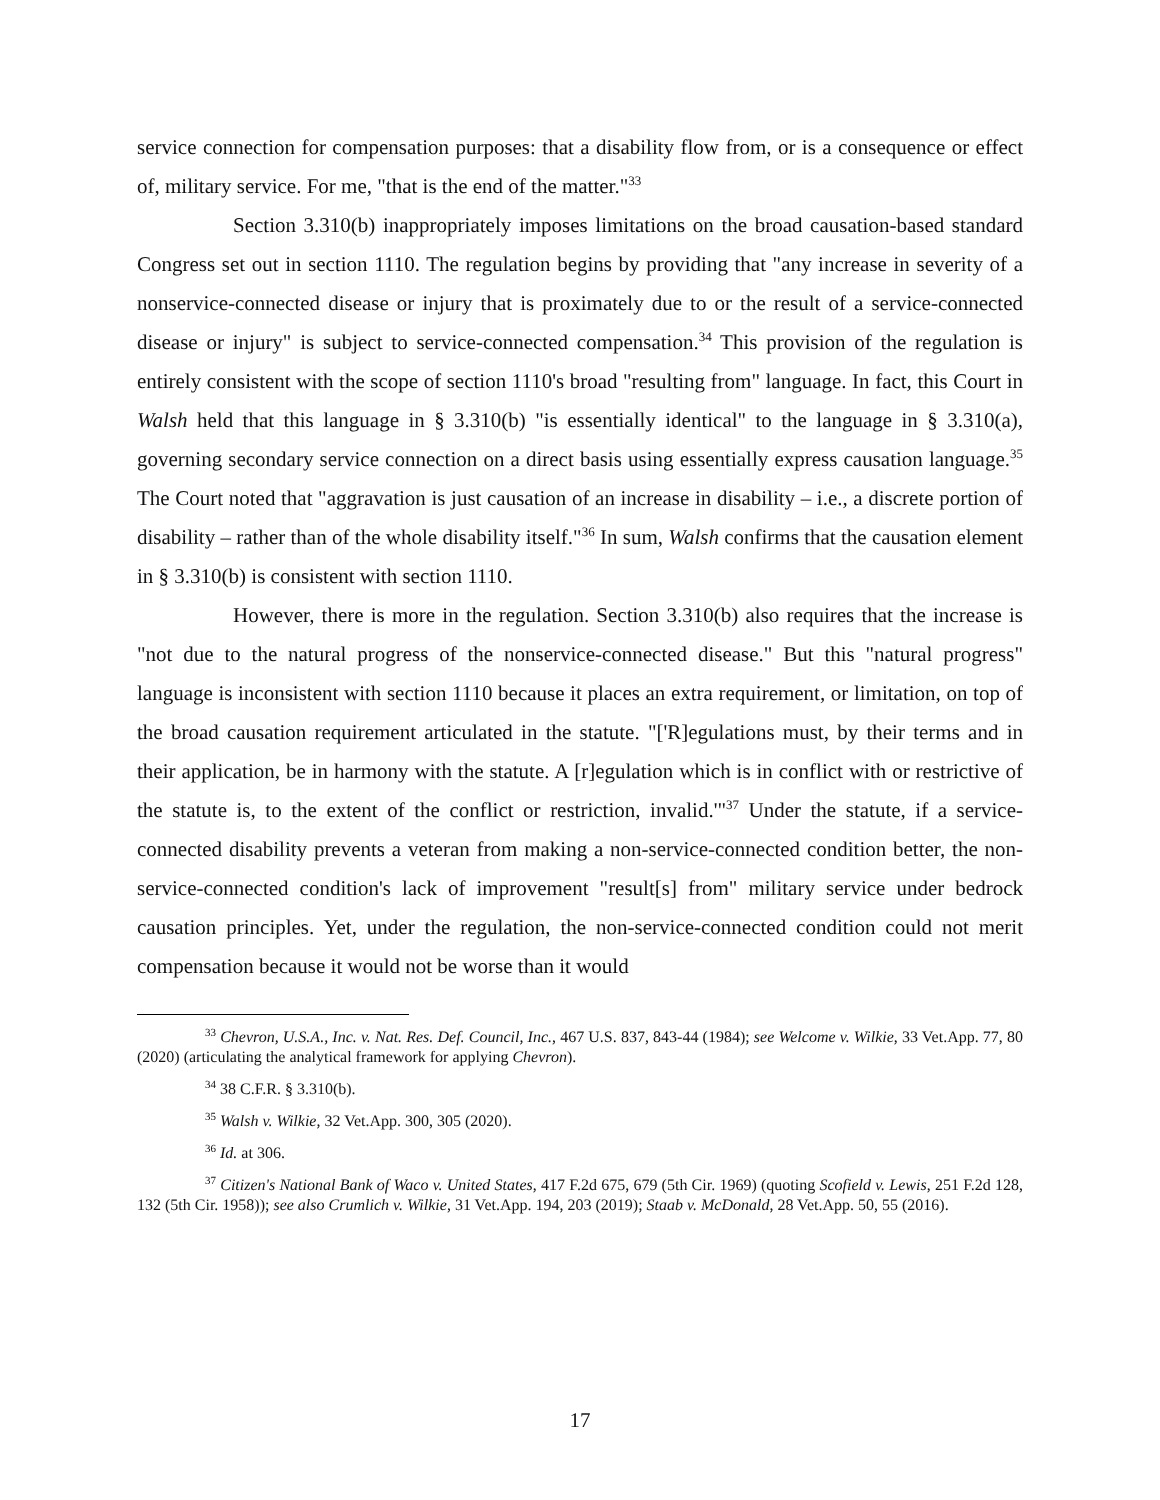service connection for compensation purposes: that a disability flow from, or is a consequence or effect of, military service. For me, "that is the end of the matter."<sup>33</sup>
Section 3.310(b) inappropriately imposes limitations on the broad causation-based standard Congress set out in section 1110. The regulation begins by providing that "any increase in severity of a nonservice-connected disease or injury that is proximately due to or the result of a service-connected disease or injury" is subject to service-connected compensation.<sup>34</sup> This provision of the regulation is entirely consistent with the scope of section 1110's broad "resulting from" language. In fact, this Court in Walsh held that this language in § 3.310(b) "is essentially identical" to the language in § 3.310(a), governing secondary service connection on a direct basis using essentially express causation language.<sup>35</sup> The Court noted that "aggravation is just causation of an increase in disability – i.e., a discrete portion of disability – rather than of the whole disability itself."<sup>36</sup> In sum, Walsh confirms that the causation element in § 3.310(b) is consistent with section 1110.
However, there is more in the regulation. Section 3.310(b) also requires that the increase is "not due to the natural progress of the nonservice-connected disease." But this "natural progress" language is inconsistent with section 1110 because it places an extra requirement, or limitation, on top of the broad causation requirement articulated in the statute. "['R]egulations must, by their terms and in their application, be in harmony with the statute. A [r]egulation which is in conflict with or restrictive of the statute is, to the extent of the conflict or restriction, invalid.'"<sup>37</sup> Under the statute, if a service-connected disability prevents a veteran from making a non-service-connected condition better, the non-service-connected condition's lack of improvement "result[s] from" military service under bedrock causation principles. Yet, under the regulation, the non-service-connected condition could not merit compensation because it would not be worse than it would
<sup>33</sup> Chevron, U.S.A., Inc. v. Nat. Res. Def. Council, Inc., 467 U.S. 837, 843-44 (1984); see Welcome v. Wilkie, 33 Vet.App. 77, 80 (2020) (articulating the analytical framework for applying Chevron).
<sup>34</sup> 38 C.F.R. § 3.310(b).
<sup>35</sup> Walsh v. Wilkie, 32 Vet.App. 300, 305 (2020).
<sup>36</sup> Id. at 306.
<sup>37</sup> Citizen's National Bank of Waco v. United States, 417 F.2d 675, 679 (5th Cir. 1969) (quoting Scofield v. Lewis, 251 F.2d 128, 132 (5th Cir. 1958)); see also Crumlich v. Wilkie, 31 Vet.App. 194, 203 (2019); Staab v. McDonald, 28 Vet.App. 50, 55 (2016).
17